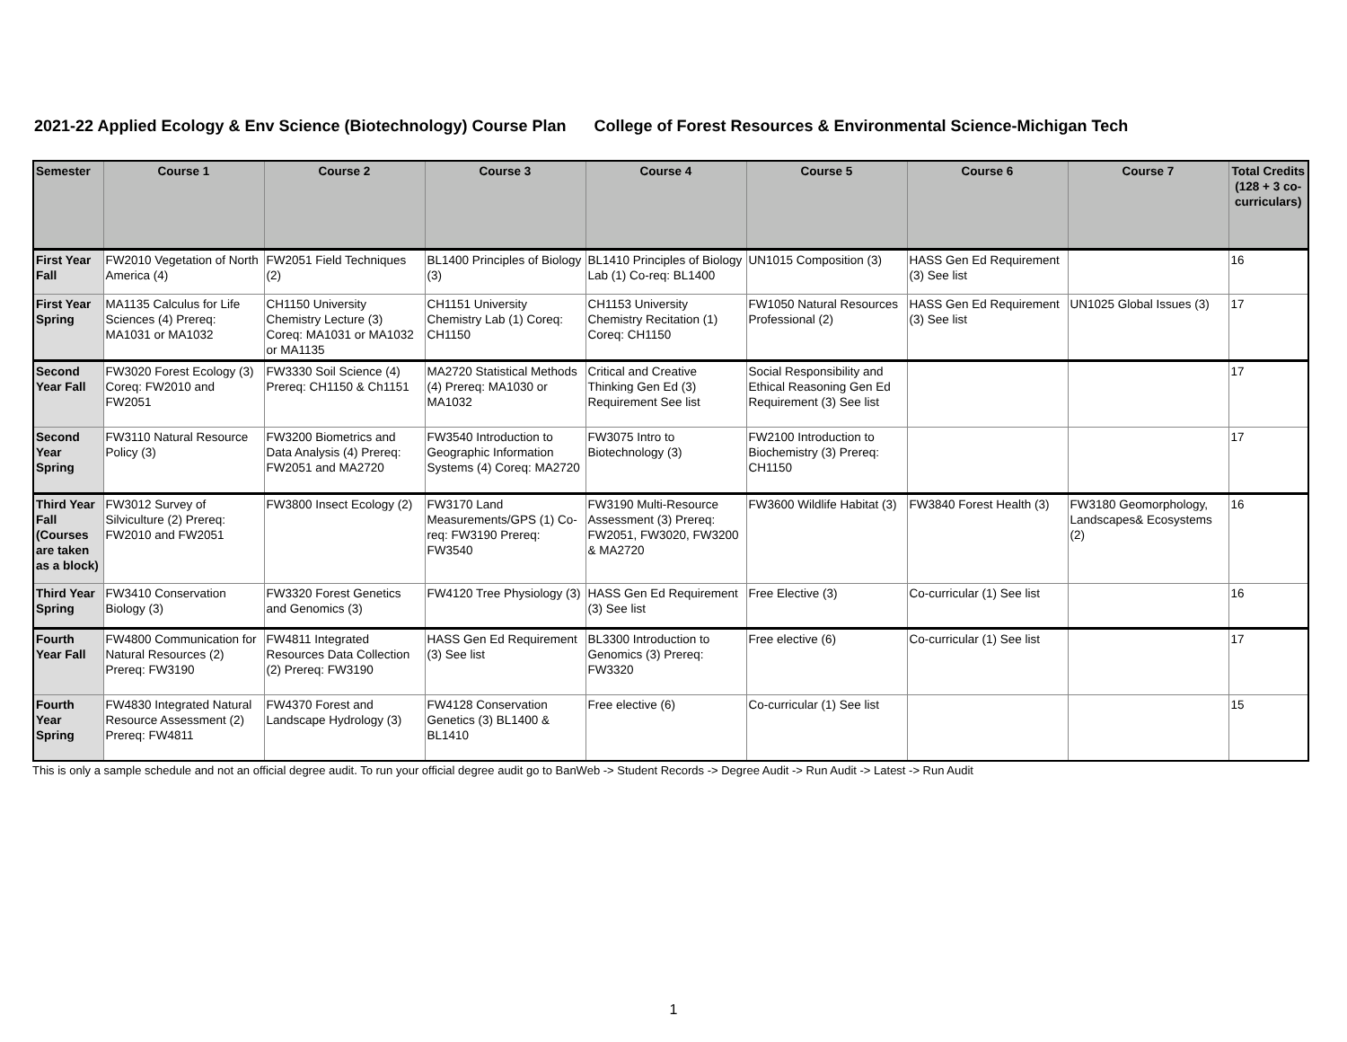2021-22 Applied Ecology & Env Science (Biotechnology) Course Plan College of Forest Resources & Environmental Science-Michigan Tech
| Semester | Course 1 | Course 2 | Course 3 | Course 4 | Course 5 | Course 6 | Course 7 | Total Credits (128 + 3 co-curriculars) |
| --- | --- | --- | --- | --- | --- | --- | --- | --- |
| First Year Fall | FW2010 Vegetation of North America (4) | FW2051 Field Techniques (2) | BL1400 Principles of Biology (3) | BL1410 Principles of Biology Lab (1) Co-req: BL1400 | UN1015 Composition (3) | HASS Gen Ed Requirement (3) See list | | 16 |
| First Year Spring | MA1135 Calculus for Life Sciences (4) Prereq: MA1031 or MA1032 | CH1150 University Chemistry Lecture (3) Coreq: MA1031 or MA1032 or MA1135 | CH1151 University Chemistry Lab (1) Coreq: CH1150 | CH1153 University Chemistry Recitation (1) Coreq: CH1150 | FW1050 Natural Resources Professional (2) | HASS Gen Ed Requirement (3) See list | UN1025 Global Issues (3) | 17 |
| Second Year Fall | FW3020 Forest Ecology (3) Coreq: FW2010 and FW2051 | FW3330 Soil Science (4) Prereq: CH1150 & Ch1151 | MA2720 Statistical Methods (4) Prereq: MA1030 or MA1032 | Critical and Creative Thinking Gen Ed (3) Requirement See list | Social Responsibility and Ethical Reasoning Gen Ed Requirement (3) See list | | | 17 |
| Second Year Spring | FW3110 Natural Resource Policy (3) | FW3200 Biometrics and Data Analysis (4) Prereq: FW2051 and MA2720 | FW3540 Introduction to Geographic Information Systems (4) Coreq: MA2720 | FW3075 Intro to Biotechnology (3) | FW2100 Introduction to Biochemistry (3) Prereq: CH1150 | | | 17 |
| Third Year Fall (Courses are taken as a block) | FW3012 Survey of Silviculture (2) Prereq: FW2010 and FW2051 | FW3800 Insect Ecology (2) | FW3170 Land Measurements/GPS (1) Co-req: FW3190 Prereq: FW3540 | FW3190 Multi-Resource Assessment (3) Prereq: FW2051, FW3020, FW3200 & MA2720 | FW3600 Wildlife Habitat (3) | FW3840 Forest Health (3) | FW3180 Geomorphology, Landscapes& Ecosystems (2) | 16 |
| Third Year Spring | FW3410 Conservation Biology (3) | FW3320 Forest Genetics and Genomics (3) | FW4120 Tree Physiology (3) | HASS Gen Ed Requirement (3) See list | Free Elective (3) | Co-curricular (1) See list | | 16 |
| Fourth Year Fall | FW4800 Communication for Natural Resources (2) Prereq: FW3190 | FW4811 Integrated Resources Data Collection (2) Prereq: FW3190 | HASS Gen Ed Requirement (3) See list | BL3300 Introduction to Genomics (3) Prereq: FW3320 | Free elective (6) | Co-curricular (1) See list | | 17 |
| Fourth Year Spring | FW4830 Integrated Natural Resource Assessment (2) Prereq: FW4811 | FW4370 Forest and Landscape Hydrology (3) | FW4128 Conservation Genetics (3) BL1400 & BL1410 | Free elective (6) | Co-curricular (1) See list | | | 15 |
This is only a sample schedule and not an official degree audit. To run your official degree audit go to BanWeb -> Student Records -> Degree Audit -> Run Audit -> Latest -> Run Audit
1